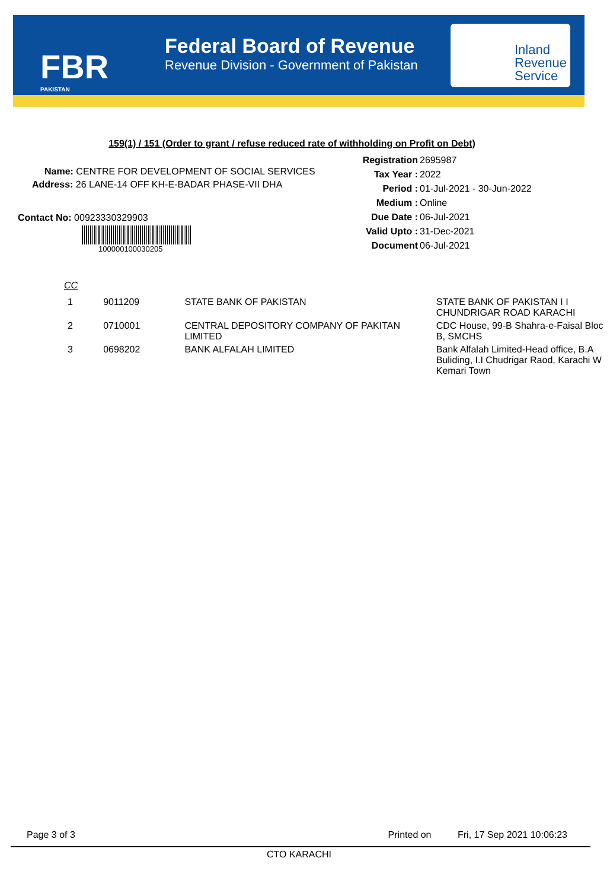FBR
PAKISTAN
Federal Board of Revenue
Revenue Division - Government of Pakistan
Inland
Revenue
Service
159(1) / 151 (Order to grant / refuse reduced rate of withholding on Profit on Debt)
Name: CENTRE FOR DEVELOPMENT OF SOCIAL SERVICES
Address: 26 LANE-14 OFF KH-E-BADAR PHASE-VII DHA
Contact No: 00923330329903
100000100030205
Registration 2695987
Tax Year : 2022
Period : 01-Jul-2021 - 30-Jun-2022
Medium : Online
Due Date : 06-Jul-2021
Valid Upto : 31-Dec-2021
Document 06-Jul-2021
CC
| 1 | 9011209 | STATE BANK OF PAKISTAN | STATE BANK OF PAKISTAN I I CHUNDRIGAR ROAD KARACHI |
| 2 | 0710001 | CENTRAL DEPOSITORY COMPANY OF PAKITAN LIMITED | CDC House, 99-B Shahra-e-Faisal Bloc B, SMCHS |
| 3 | 0698202 | BANK ALFALAH LIMITED | Bank Alfalah Limited-Head office, B.A Buliding, I.I Chudrigar Raod, Karachi W Kemari Town |
Page 3 of 3 Printed on Fri, 17 Sep 2021 10:06:23
CTO KARACHI